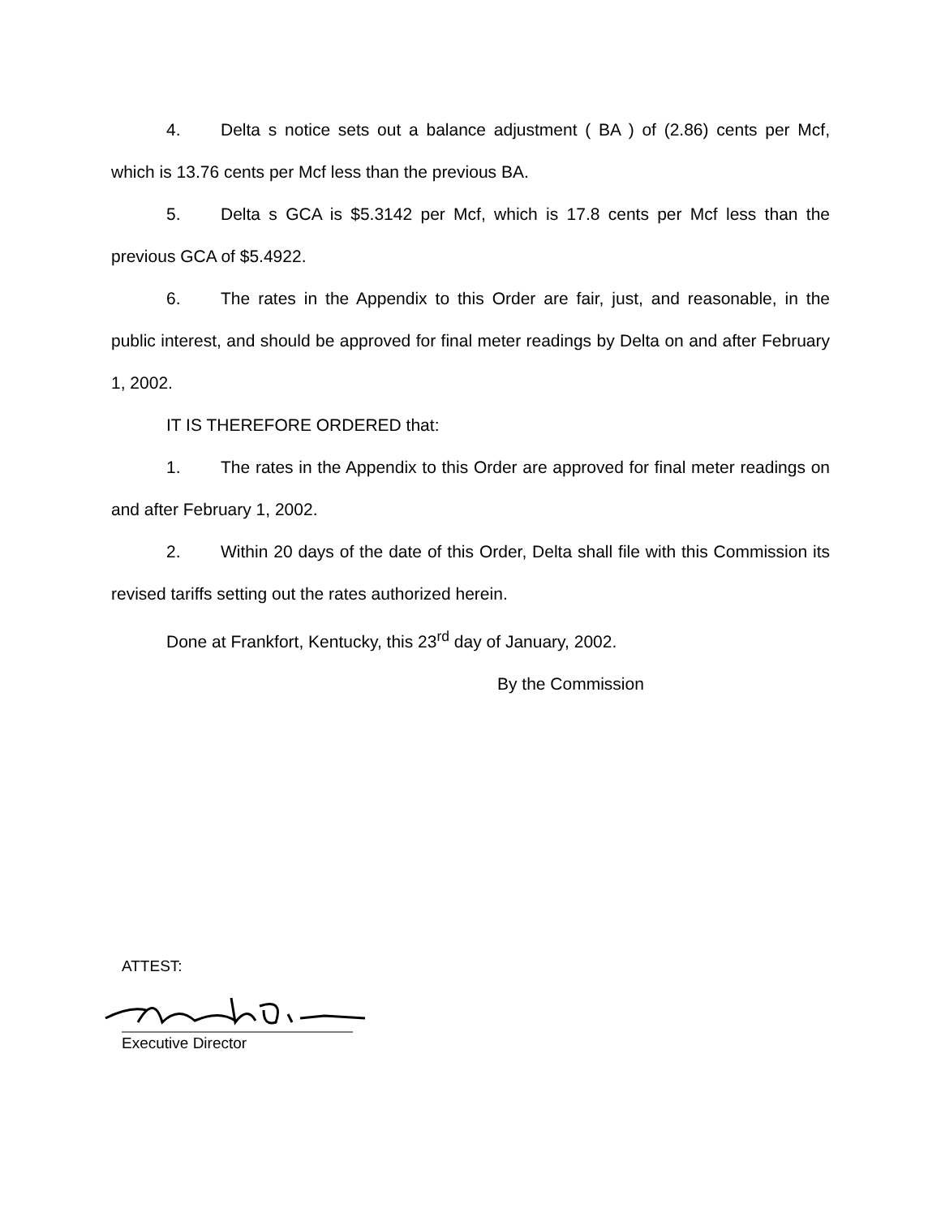4. Delta s notice sets out a balance adjustment ( BA ) of (2.86) cents per Mcf, which is 13.76 cents per Mcf less than the previous BA.
5. Delta s GCA is $5.3142 per Mcf, which is 17.8 cents per Mcf less than the previous GCA of $5.4922.
6. The rates in the Appendix to this Order are fair, just, and reasonable, in the public interest, and should be approved for final meter readings by Delta on and after February 1, 2002.
IT IS THEREFORE ORDERED that:
1. The rates in the Appendix to this Order are approved for final meter readings on and after February 1, 2002.
2. Within 20 days of the date of this Order, Delta shall file with this Commission its revised tariffs setting out the rates authorized herein.
Done at Frankfort, Kentucky, this 23<sup>rd</sup> day of January, 2002.
By the Commission
ATTEST:
Executive Director